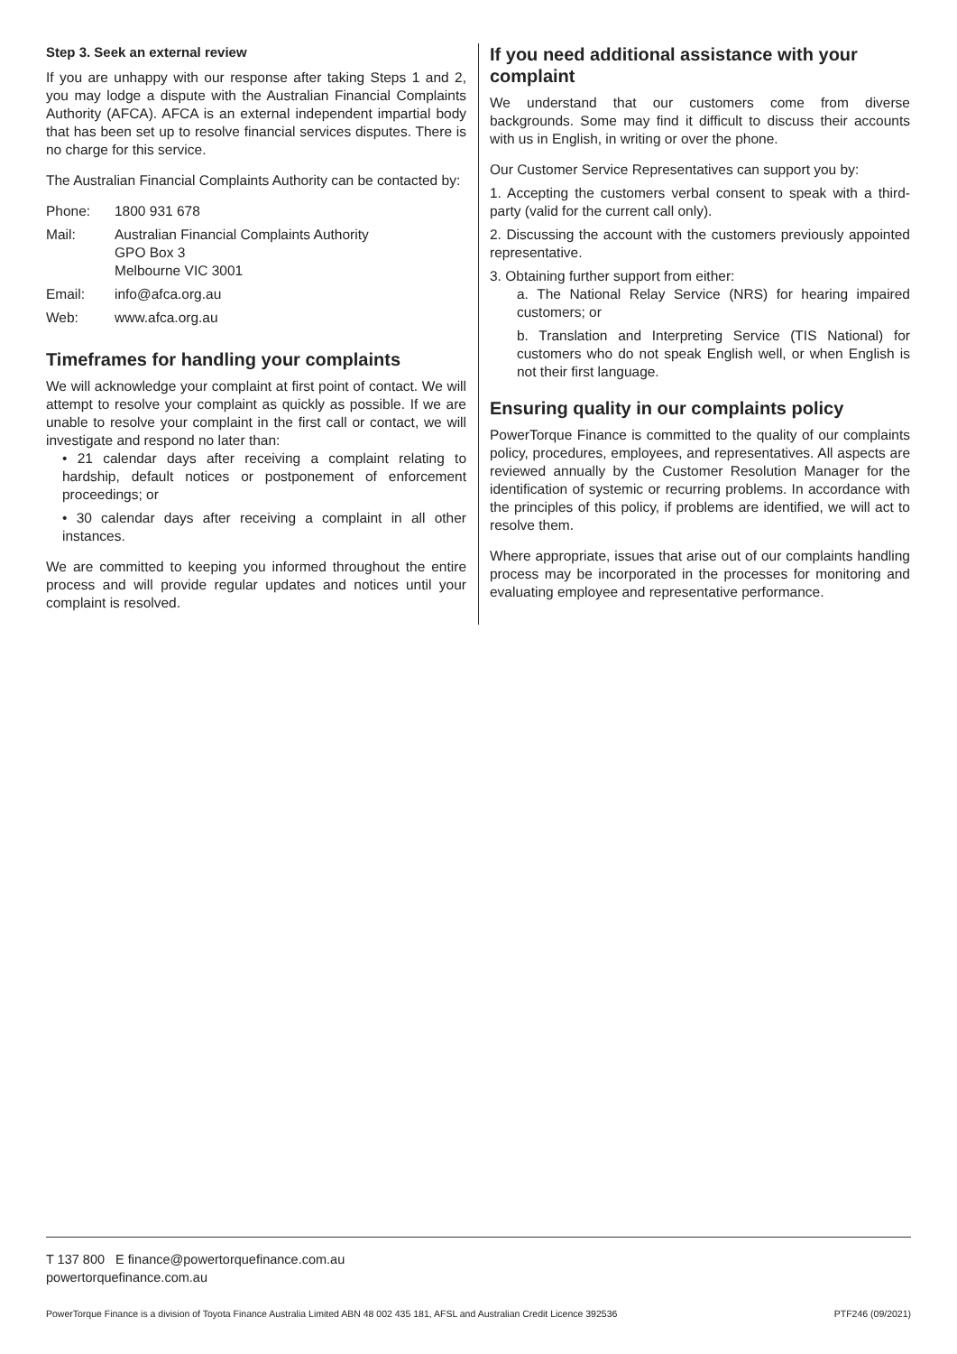Step 3. Seek an external review
If you are unhappy with our response after taking Steps 1 and 2, you may lodge a dispute with the Australian Financial Complaints Authority (AFCA). AFCA is an external independent impartial body that has been set up to resolve financial services disputes. There is no charge for this service.
The Australian Financial Complaints Authority can be contacted by:
| Phone: | 1800 931 678 |
| Mail: | Australian Financial Complaints Authority GPO Box 3 Melbourne VIC 3001 |
| Email: | info@afca.org.au |
| Web: | www.afca.org.au |
Timeframes for handling your complaints
We will acknowledge your complaint at first point of contact. We will attempt to resolve your complaint as quickly as possible. If we are unable to resolve your complaint in the first call or contact, we will investigate and respond no later than:
• 21 calendar days after receiving a complaint relating to hardship, default notices or postponement of enforcement proceedings; or
• 30 calendar days after receiving a complaint in all other instances.
We are committed to keeping you informed throughout the entire process and will provide regular updates and notices until your complaint is resolved.
If you need additional assistance with your complaint
We understand that our customers come from diverse backgrounds. Some may find it difficult to discuss their accounts with us in English, in writing or over the phone.
Our Customer Service Representatives can support you by:
1. Accepting the customers verbal consent to speak with a third-party (valid for the current call only).
2. Discussing the account with the customers previously appointed representative.
3. Obtaining further support from either:
a. The National Relay Service (NRS) for hearing impaired customers; or
b. Translation and Interpreting Service (TIS National) for customers who do not speak English well, or when English is not their first language.
Ensuring quality in our complaints policy
PowerTorque Finance is committed to the quality of our complaints policy, procedures, employees, and representatives. All aspects are reviewed annually by the Customer Resolution Manager for the identification of systemic or recurring problems. In accordance with the principles of this policy, if problems are identified, we will act to resolve them.
Where appropriate, issues that arise out of our complaints handling process may be incorporated in the processes for monitoring and evaluating employee and representative performance.
T 137 800 E finance@powertorquefinance.com.au
powertorquefinance.com.au
PowerTorque Finance is a division of Toyota Finance Australia Limited ABN 48 002 435 181, AFSL and Australian Credit Licence 392536 PTF246 (09/2021)